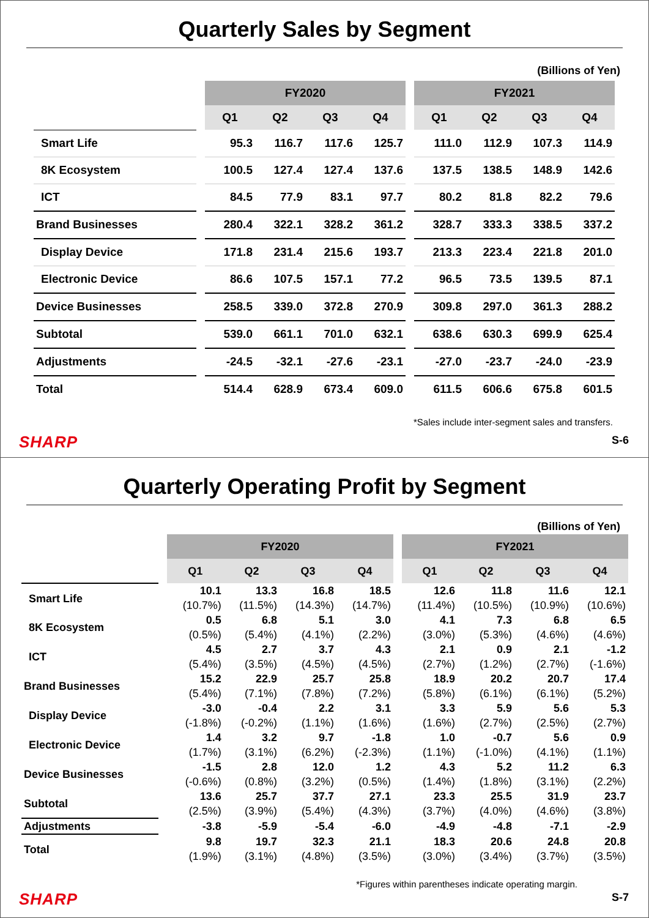Quarterly Sales by Segment
(Billions of Yen)
| | | FY2020 | | | | | FY2021 | | | |
| --- | --- | --- | --- | --- | --- | --- | --- | --- | --- | --- |
| | | Q1 | Q2 | Q3 | Q4 | | Q1 | Q2 | Q3 | Q4 |
| Smart Life | | 95.3 | 116.7 | 117.6 | 125.7 | | 111.0 | 112.9 | 107.3 | 114.9 |
| 8K Ecosystem | | 100.5 | 127.4 | 127.4 | 137.6 | | 137.5 | 138.5 | 148.9 | 142.6 |
| ICT | | 84.5 | 77.9 | 83.1 | 97.7 | | 80.2 | 81.8 | 82.2 | 79.6 |
| Brand Businesses | | 280.4 | 322.1 | 328.2 | 361.2 | | 328.7 | 333.3 | 338.5 | 337.2 |
| Display Device | | 171.8 | 231.4 | 215.6 | 193.7 | | 213.3 | 223.4 | 221.8 | 201.0 |
| Electronic Device | | 86.6 | 107.5 | 157.1 | 77.2 | | 96.5 | 73.5 | 139.5 | 87.1 |
| Device Businesses | | 258.5 | 339.0 | 372.8 | 270.9 | | 309.8 | 297.0 | 361.3 | 288.2 |
| Subtotal | | 539.0 | 661.1 | 701.0 | 632.1 | | 638.6 | 630.3 | 699.9 | 625.4 |
| Adjustments | | -24.5 | -32.1 | -27.6 | -23.1 | | -27.0 | -23.7 | -24.0 | -23.9 |
| Total | | 514.4 | 628.9 | 673.4 | 609.0 | | 611.5 | 606.6 | 675.8 | 601.5 |
*Sales include inter-segment sales and transfers.
SHARP S-6
Quarterly Operating Profit by Segment
(Billions of Yen)
| | | FY2020 | | | | | FY2021 | | | |
| --- | --- | --- | --- | --- | --- | --- | --- | --- | --- | --- |
| | | Q1 | Q2 | Q3 | Q4 | | Q1 | Q2 | Q3 | Q4 |
| Smart Life | | 10.1 | 13.3 | 16.8 | 18.5 | | 12.6 | 11.8 | 11.6 | 12.1 |
| | | (10.7%) | (11.5%) | (14.3%) | (14.7%) | | (11.4%) | (10.5%) | (10.9%) | (10.6%) |
| 8K Ecosystem | | 0.5 | 6.8 | 5.1 | 3.0 | | 4.1 | 7.3 | 6.8 | 6.5 |
| | | (0.5%) | (5.4%) | (4.1%) | (2.2%) | | (3.0%) | (5.3%) | (4.6%) | (4.6%) |
| ICT | | 4.5 | 2.7 | 3.7 | 4.3 | | 2.1 | 0.9 | 2.1 | -1.2 |
| | | (5.4%) | (3.5%) | (4.5%) | (4.5%) | | (2.7%) | (1.2%) | (2.7%) | (-1.6%) |
| Brand Businesses | | 15.2 | 22.9 | 25.7 | 25.8 | | 18.9 | 20.2 | 20.7 | 17.4 |
| | | (5.4%) | (7.1%) | (7.8%) | (7.2%) | | (5.8%) | (6.1%) | (6.1%) | (5.2%) |
| Display Device | | -3.0 | -0.4 | 2.2 | 3.1 | | 3.3 | 5.9 | 5.6 | 5.3 |
| | | (-1.8%) | (-0.2%) | (1.1%) | (1.6%) | | (1.6%) | (2.7%) | (2.5%) | (2.7%) |
| Electronic Device | | 1.4 | 3.2 | 9.7 | -1.8 | | 1.0 | -0.7 | 5.6 | 0.9 |
| | | (1.7%) | (3.1%) | (6.2%) | (-2.3%) | | (1.1%) | (-1.0%) | (4.1%) | (1.1%) |
| Device Businesses | | -1.5 | 2.8 | 12.0 | 1.2 | | 4.3 | 5.2 | 11.2 | 6.3 |
| | | (-0.6%) | (0.8%) | (3.2%) | (0.5%) | | (1.4%) | (1.8%) | (3.1%) | (2.2%) |
| Subtotal | | 13.6 | 25.7 | 37.7 | 27.1 | | 23.3 | 25.5 | 31.9 | 23.7 |
| | | (2.5%) | (3.9%) | (5.4%) | (4.3%) | | (3.7%) | (4.0%) | (4.6%) | (3.8%) |
| Adjustments | | -3.8 | -5.9 | -5.4 | -6.0 | | -4.9 | -4.8 | -7.1 | -2.9 |
| Total | | 9.8 | 19.7 | 32.3 | 21.1 | | 18.3 | 20.6 | 24.8 | 20.8 |
| | | (1.9%) | (3.1%) | (4.8%) | (3.5%) | | (3.0%) | (3.4%) | (3.7%) | (3.5%) |
*Figures within parentheses indicate operating margin.
SHARP S-7